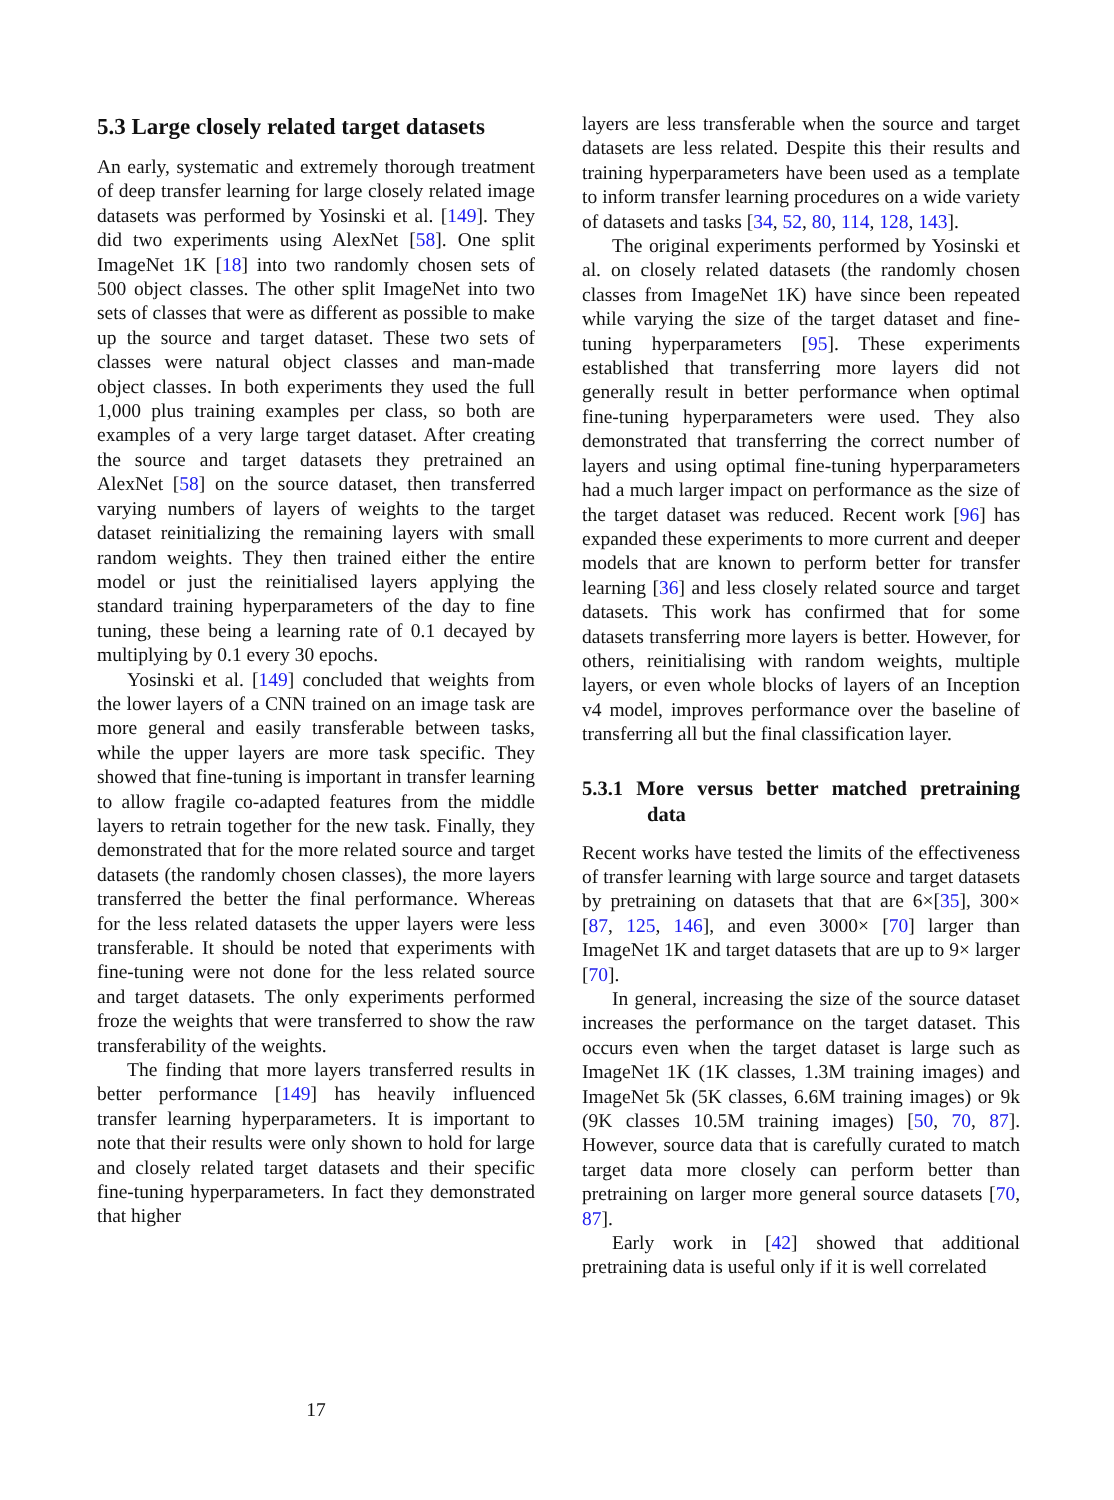5.3 Large closely related target datasets
An early, systematic and extremely thorough treatment of deep transfer learning for large closely related image datasets was performed by Yosinski et al. [149]. They did two experiments using AlexNet [58]. One split ImageNet 1K [18] into two randomly chosen sets of 500 object classes. The other split ImageNet into two sets of classes that were as different as possible to make up the source and target dataset. These two sets of classes were natural object classes and man-made object classes. In both experiments they used the full 1,000 plus training examples per class, so both are examples of a very large target dataset. After creating the source and target datasets they pretrained an AlexNet [58] on the source dataset, then transferred varying numbers of layers of weights to the target dataset reinitializing the remaining layers with small random weights. They then trained either the entire model or just the reinitialised layers applying the standard training hyperparameters of the day to fine tuning, these being a learning rate of 0.1 decayed by multiplying by 0.1 every 30 epochs.
Yosinski et al. [149] concluded that weights from the lower layers of a CNN trained on an image task are more general and easily transferable between tasks, while the upper layers are more task specific. They showed that fine-tuning is important in transfer learning to allow fragile co-adapted features from the middle layers to retrain together for the new task. Finally, they demonstrated that for the more related source and target datasets (the randomly chosen classes), the more layers transferred the better the final performance. Whereas for the less related datasets the upper layers were less transferable. It should be noted that experiments with fine-tuning were not done for the less related source and target datasets. The only experiments performed froze the weights that were transferred to show the raw transferability of the weights.
The finding that more layers transferred results in better performance [149] has heavily influenced transfer learning hyperparameters. It is important to note that their results were only shown to hold for large and closely related target datasets and their specific fine-tuning hyperparameters. In fact they demonstrated that higher
layers are less transferable when the source and target datasets are less related. Despite this their results and training hyperparameters have been used as a template to inform transfer learning procedures on a wide variety of datasets and tasks [34, 52, 80, 114, 128, 143].
The original experiments performed by Yosinski et al. on closely related datasets (the randomly chosen classes from ImageNet 1K) have since been repeated while varying the size of the target dataset and fine-tuning hyperparameters [95]. These experiments established that transferring more layers did not generally result in better performance when optimal fine-tuning hyperparameters were used. They also demonstrated that transferring the correct number of layers and using optimal fine-tuning hyperparameters had a much larger impact on performance as the size of the target dataset was reduced. Recent work [96] has expanded these experiments to more current and deeper models that are known to perform better for transfer learning [36] and less closely related source and target datasets. This work has confirmed that for some datasets transferring more layers is better. However, for others, reinitialising with random weights, multiple layers, or even whole blocks of layers of an Inception v4 model, improves performance over the baseline of transferring all but the final classification layer.
5.3.1 More versus better matched pretraining data
Recent works have tested the limits of the effectiveness of transfer learning with large source and target datasets by pretraining on datasets that that are 6×[35], 300× [87, 125, 146], and even 3000× [70] larger than ImageNet 1K and target datasets that are up to 9× larger [70].
In general, increasing the size of the source dataset increases the performance on the target dataset. This occurs even when the target dataset is large such as ImageNet 1K (1K classes, 1.3M training images) and ImageNet 5k (5K classes, 6.6M training images) or 9k (9K classes 10.5M training images) [50, 70, 87]. However, source data that is carefully curated to match target data more closely can perform better than pretraining on larger more general source datasets [70, 87].
Early work in [42] showed that additional pretraining data is useful only if it is well correlated
17